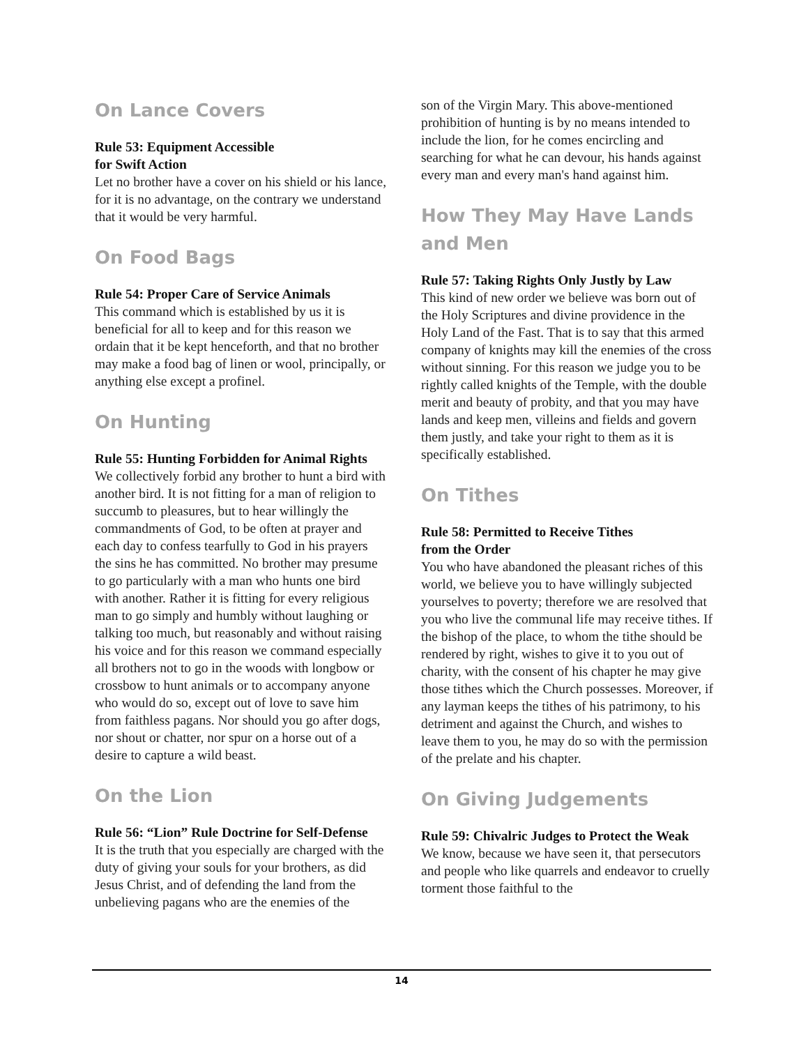On Lance Covers
Rule 53: Equipment Accessible
for Swift Action
Let no brother have a cover on his shield or his lance, for it is no advantage, on the contrary we understand that it would be very harmful.
On Food Bags
Rule 54: Proper Care of Service Animals
This command which is established by us it is beneficial for all to keep and for this reason we ordain that it be kept henceforth, and that no brother may make a food bag of linen or wool, principally, or anything else except a profinel.
On Hunting
Rule 55: Hunting Forbidden for Animal Rights
We collectively forbid any brother to hunt a bird with another bird. It is not fitting for a man of religion to succumb to pleasures, but to hear willingly the commandments of God, to be often at prayer and each day to confess tearfully to God in his prayers the sins he has committed. No brother may presume to go particularly with a man who hunts one bird with another. Rather it is fitting for every religious man to go simply and humbly without laughing or talking too much, but reasonably and without raising his voice and for this reason we command especially all brothers not to go in the woods with longbow or crossbow to hunt animals or to accompany anyone who would do so, except out of love to save him from faithless pagans. Nor should you go after dogs, nor shout or chatter, nor spur on a horse out of a desire to capture a wild beast.
On the Lion
Rule 56: “Lion” Rule Doctrine for Self-Defense
It is the truth that you especially are charged with the duty of giving your souls for your brothers, as did Jesus Christ, and of defending the land from the unbelieving pagans who are the enemies of the
son of the Virgin Mary. This above-mentioned prohibition of hunting is by no means intended to include the lion, for he comes encircling and searching for what he can devour, his hands against every man and every man's hand against him.
How They May Have Lands and Men
Rule 57: Taking Rights Only Justly by Law
This kind of new order we believe was born out of the Holy Scriptures and divine providence in the Holy Land of the Fast. That is to say that this armed company of knights may kill the enemies of the cross without sinning. For this reason we judge you to be rightly called knights of the Temple, with the double merit and beauty of probity, and that you may have lands and keep men, villeins and fields and govern them justly, and take your right to them as it is specifically established.
On Tithes
Rule 58: Permitted to Receive Tithes
from the Order
You who have abandoned the pleasant riches of this world, we believe you to have willingly subjected yourselves to poverty; therefore we are resolved that you who live the communal life may receive tithes. If the bishop of the place, to whom the tithe should be rendered by right, wishes to give it to you out of charity, with the consent of his chapter he may give those tithes which the Church possesses. Moreover, if any layman keeps the tithes of his patrimony, to his detriment and against the Church, and wishes to leave them to you, he may do so with the permission of the prelate and his chapter.
On Giving Judgements
Rule 59: Chivalric Judges to Protect the Weak
We know, because we have seen it, that persecutors and people who like quarrels and endeavor to cruelly torment those faithful to the
14